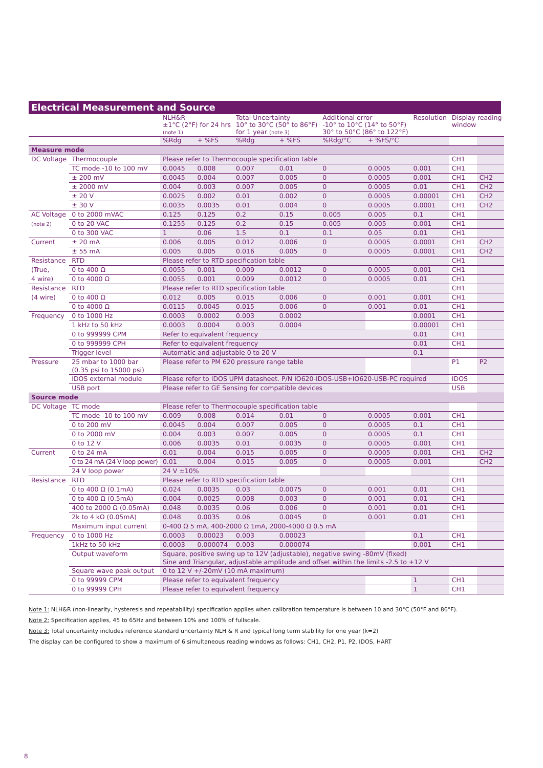Electrical Measurement and Source
| | | NLH&R ±1°C (2°F) for 24 hrs (note 1) | | Total Uncertainty 10° to 30°C (50° to 86°F) for 1 year (note 3) | | Additional error -10° to 10°C (14° to 50°F) 30° to 50°C (86° to 122°F) | | Resolution | Display reading window | |
| --- | --- | --- | --- | --- | --- | --- | --- | --- | --- | --- |
| | | %Rdg | + %FS | %Rdg | + %FS | %Rdg/°C | + %FS/°C | | | |
| Measure mode | | | | | | | | | | |
| DC Voltage | Thermocouple | Please refer to Thermocouple specification table | | | | | | | CH1 | |
| | TC mode -10 to 100 mV | 0.0045 | 0.008 | 0.007 | 0.01 | 0 | 0.0005 | 0.001 | CH1 | |
| | ± 200 mV | 0.0045 | 0.004 | 0.007 | 0.005 | 0 | 0.0005 | 0.001 | CH1 | CH2 |
| | ± 2000 mV | 0.004 | 0.003 | 0.007 | 0.005 | 0 | 0.0005 | 0.01 | CH1 | CH2 |
| | ± 20 V | 0.0025 | 0.002 | 0.01 | 0.002 | 0 | 0.0005 | 0.00001 | CH1 | CH2 |
| | ± 30 V | 0.0035 | 0.0035 | 0.01 | 0.004 | 0 | 0.0005 | 0.0001 | CH1 | CH2 |
| AC Voltage | 0 to 2000 mVAC | 0.125 | 0.125 | 0.2 | 0.15 | 0.005 | 0.005 | 0.1 | CH1 | |
| (note 2) | 0 to 20 VAC | 0.1255 | 0.125 | 0.2 | 0.15 | 0.005 | 0.005 | 0.001 | CH1 | |
| | 0 to 300 VAC | 1 | 0.06 | 1.5 | 0.1 | 0.1 | 0.05 | 0.01 | CH1 | |
| Current | ± 20 mA | 0.006 | 0.005 | 0.012 | 0.006 | 0 | 0.0005 | 0.0001 | CH1 | CH2 |
| | ± 55 mA | 0.005 | 0.005 | 0.016 | 0.005 | 0 | 0.0005 | 0.0001 | CH1 | CH2 |
| Resistance | RTD | Please refer to RTD specification table | | | | | | | CH1 | |
| (True, | 0 to 400 Ω | 0.0055 | 0.001 | 0.009 | 0.0012 | 0 | 0.0005 | 0.001 | CH1 | |
| 4 wire) | 0 to 4000 Ω | 0.0055 | 0.001 | 0.009 | 0.0012 | 0 | 0.0005 | 0.01 | CH1 | |
| Resistance | RTD | Please refer to RTD specification table | | | | | | | CH1 | |
| (4 wire) | 0 to 400 Ω | 0.012 | 0.005 | 0.015 | 0.006 | 0 | 0.001 | 0.001 | CH1 | |
| | 0 to 4000 Ω | 0.0115 | 0.0045 | 0.015 | 0.006 | 0 | 0.001 | 0.01 | CH1 | |
| Frequency | 0 to 1000 Hz | 0.0003 | 0.0002 | 0.003 | 0.0002 | | | 0.0001 | CH1 | |
| | 1 kHz to 50 kHz | 0.0003 | 0.0004 | 0.003 | 0.0004 | | | 0.00001 | CH1 | |
| | 0 to 999999 CPM | Refer to equivalent frequency | | | | | | 0.01 | CH1 | |
| | 0 to 999999 CPH | Refer to equivalent frequency | | | | | | 0.01 | CH1 | |
| | Trigger level | Automatic and adjustable 0 to 20 V | | | | | | 0.1 | | |
| Pressure | 25 mbar to 1000 bar (0.35 psi to 15000 psi) | Please refer to PM 620 pressure range table | | | | | | | P1 | P2 |
| | IDOS external module | Please refer to IDOS UPM datasheet. P/N IO620-IDOS-USB+IO620-USB-PC required | | | | | | | IDOS | |
| | USB port | Please refer to GE Sensing for compatible devices | | | | | | | USB | |
| Source mode | | | | | | | | | | |
| DC Voltage | TC mode | Please refer to Thermocouple specification table | | | | | | | | |
| | TC mode -10 to 100 mV | 0.009 | 0.008 | 0.014 | 0.01 | 0 | 0.0005 | 0.001 | CH1 | |
| | 0 to 200 mV | 0.0045 | 0.004 | 0.007 | 0.005 | 0 | 0.0005 | 0.1 | CH1 | |
| | 0 to 2000 mV | 0.004 | 0.003 | 0.007 | 0.005 | 0 | 0.0005 | 0.1 | CH1 | |
| | 0 to 12 V | 0.006 | 0.0035 | 0.01 | 0.0035 | 0 | 0.0005 | 0.001 | CH1 | |
| Current | 0 to 24 mA | 0.01 | 0.004 | 0.015 | 0.005 | 0 | 0.0005 | 0.001 | CH1 | CH2 |
| | 0 to 24 mA (24 V loop power) | 0.01 | 0.004 | 0.015 | 0.005 | 0 | 0.0005 | 0.001 | | CH2 |
| | 24 V loop power | 24 V ±10% | | | | | | | | |
| Resistance | RTD | Please refer to RTD specification table | | | | | | | CH1 | |
| | 0 to 400 Ω (0.1mA) | 0.024 | 0.0035 | 0.03 | 0.0075 | 0 | 0.001 | 0.01 | CH1 | |
| | 0 to 400 Ω (0.5mA) | 0.004 | 0.0025 | 0.008 | 0.003 | 0 | 0.001 | 0.01 | CH1 | |
| | 400 to 2000 Ω (0.05mA) | 0.048 | 0.0035 | 0.06 | 0.006 | 0 | 0.001 | 0.01 | CH1 | |
| | 2k to 4 kΩ (0.05mA) | 0.048 | 0.0035 | 0.06 | 0.0045 | 0 | 0.001 | 0.01 | CH1 | |
| | Maximum input current | 0-400 Ω 5 mA, 400-2000 Ω 1mA, 2000-4000 Ω 0.5 mA | | | | | | | | |
| Frequency | 0 to 1000 Hz | 0.0003 | 0.00023 | 0.003 | 0.00023 | | | 0.1 | CH1 | |
| | 1kHz to 50 kHz | 0.0003 | 0.000074 | 0.003 | 0.000074 | | | 0.001 | CH1 | |
| | Output waveform | Square, positive swing up to 12V (adjustable), negative swing -80mV (fixed) Sine and Triangular, adjustable amplitude and offset within the limits -2.5 to +12 V | | | | | | | | |
| | Square wave peak output | 0 to 12 V +/-20mV (10 mA maximum) | | | | | | | | |
| | 0 to 99999 CPM | Please refer to equivalent frequency | | | | | | 1 | CH1 | |
| | 0 to 99999 CPH | Please refer to equivalent frequency | | | | | | 1 | CH1 | |
Note 1: NLH&R (non-linearity, hysteresis and repeatability) specification applies when calibration temperature is between 10 and 30°C (50°F and 86°F).
Note 2: Specification applies, 45 to 65Hz and between 10% and 100% of fullscale.
Note 3: Total uncertainty includes reference standard uncertainty NLH & R and typical long term stability for one year (k=2)
The display can be configured to show a maximum of 6 simultaneous reading windows as follows: CH1, CH2, P1, P2, IDOS, HART
8